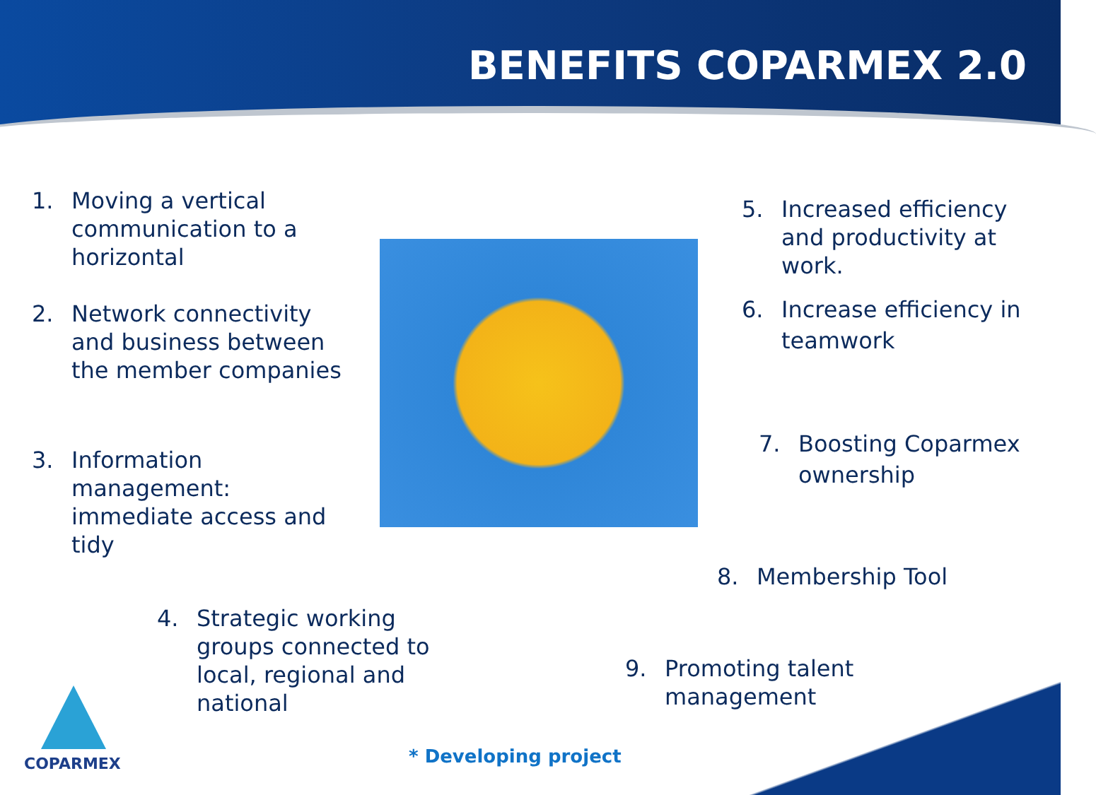BENEFITS COPARMEX 2.0
1. Moving a vertical
communication to a
horizontal
2. Network connectivity
and business between
the member companies
3. Information
management:
immediate access and
tidy
5. Increased efficiency
and productivity at
work.
6. Increase efficiency in
teamwork
7. Boosting Coparmex
ownership
8. Membership Tool
4. Strategic working
groups connected to
local, regional and
national
9. Promoting talent
management
COPARMEX * Developing project